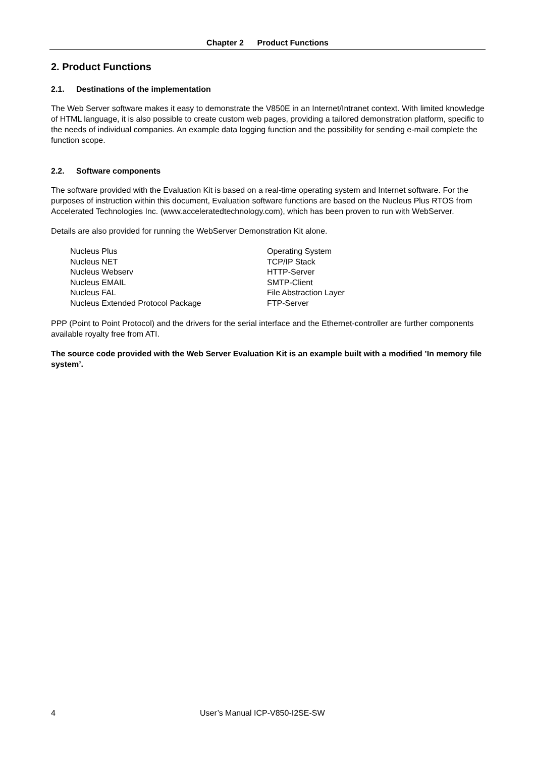Chapter 2 Product Functions
2. Product Functions
2.1. Destinations of the implementation
The Web Server software makes it easy to demonstrate the V850E in an Internet/Intranet context. With limited knowledge of HTML language, it is also possible to create custom web pages, providing a tailored demonstration platform, specific to the needs of individual companies. An example data logging function and the possibility for sending e-mail complete the function scope.
2.2. Software components
The software provided with the Evaluation Kit is based on a real-time operating system and Internet software. For the purposes of instruction within this document, Evaluation software functions are based on the Nucleus Plus RTOS from Accelerated Technologies Inc. (www.acceleratedtechnology.com), which has been proven to run with WebServer.
Details are also provided for running the WebServer Demonstration Kit alone.
| Nucleus Plus | Operating System |
| Nucleus NET | TCP/IP Stack |
| Nucleus Webserv | HTTP-Server |
| Nucleus EMAIL | SMTP-Client |
| Nucleus FAL | File Abstraction Layer |
| Nucleus Extended Protocol Package | FTP-Server |
PPP (Point to Point Protocol) and the drivers for the serial interface and the Ethernet-controller are further components available royalty free from ATI.
The source code provided with the Web Server Evaluation Kit is an example built with a modified ’In memory file system’.
4 User’s Manual ICP-V850-I2SE-SW